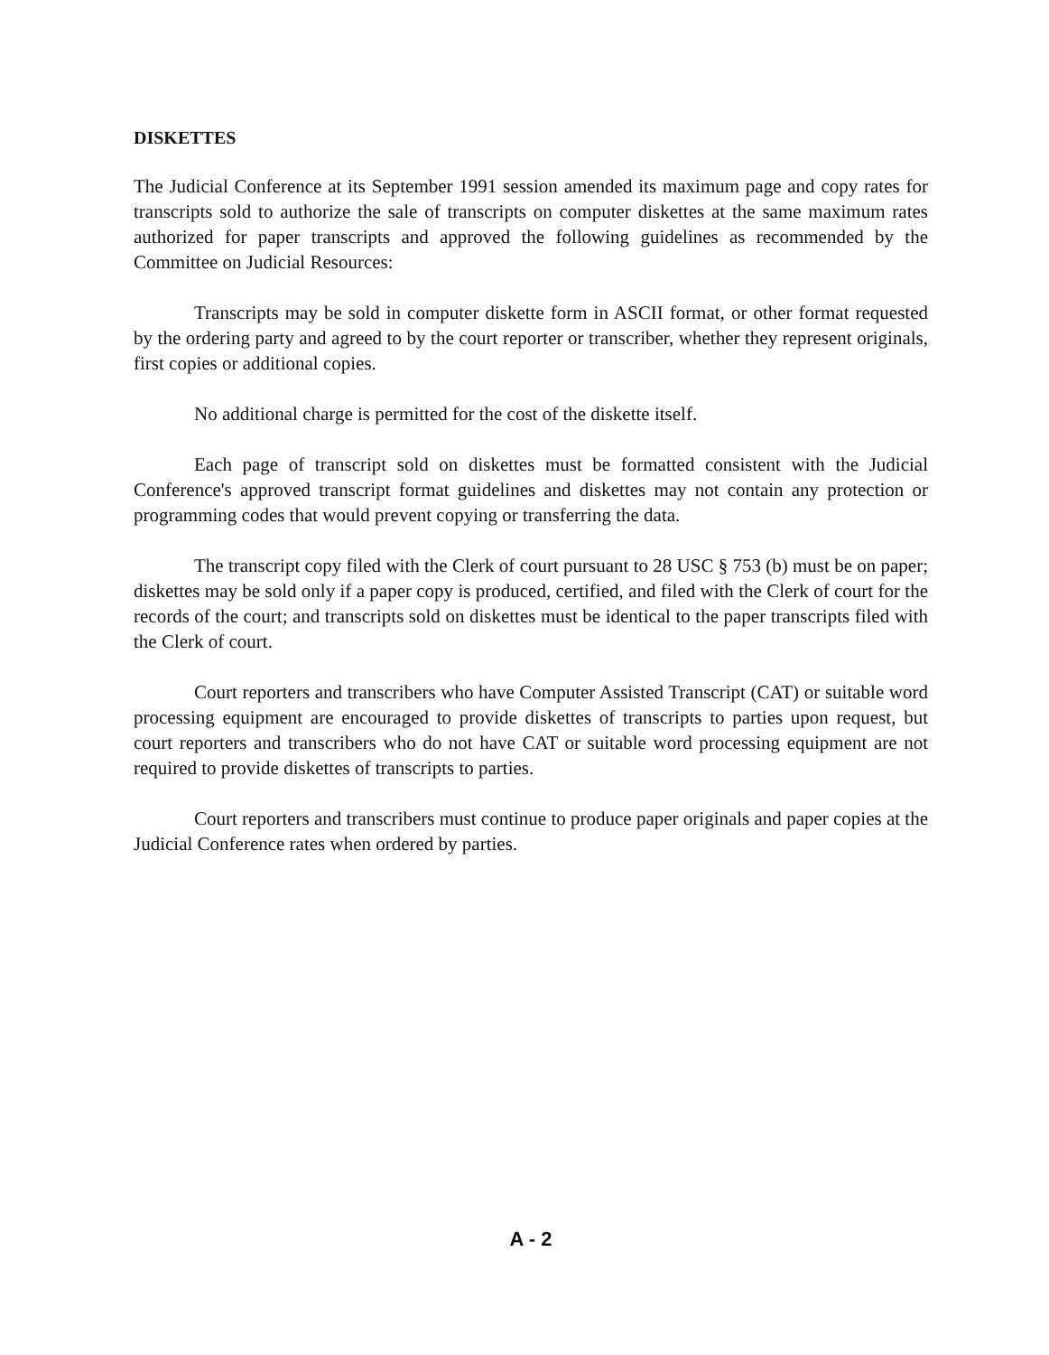DISKETTES
The Judicial Conference at its September 1991 session amended its maximum page and copy rates for transcripts sold to authorize the sale of transcripts on computer diskettes at the same maximum rates authorized for paper transcripts and approved the following guidelines as recommended by the Committee on Judicial Resources:
Transcripts may be sold in computer diskette form in ASCII format, or other format requested by the ordering party and agreed to by the court reporter or transcriber, whether they represent originals, first copies or additional copies.
No additional charge is permitted for the cost of the diskette itself.
Each page of transcript sold on diskettes must be formatted consistent with the Judicial Conference's approved transcript format guidelines and diskettes may not contain any protection or programming codes that would prevent copying or transferring the data.
The transcript copy filed with the Clerk of court pursuant to 28 USC § 753 (b) must be on paper; diskettes may be sold only if a paper copy is produced, certified, and filed with the Clerk of court for the records of the court; and transcripts sold on diskettes must be identical to the paper transcripts filed with the Clerk of court.
Court reporters and transcribers who have Computer Assisted Transcript (CAT) or suitable word processing equipment are encouraged to provide diskettes of transcripts to parties upon request, but court reporters and transcribers who do not have CAT or suitable word processing equipment are not required to provide diskettes of transcripts to parties.
Court reporters and transcribers must continue to produce paper originals and paper copies at the Judicial Conference rates when ordered by parties.
A - 2